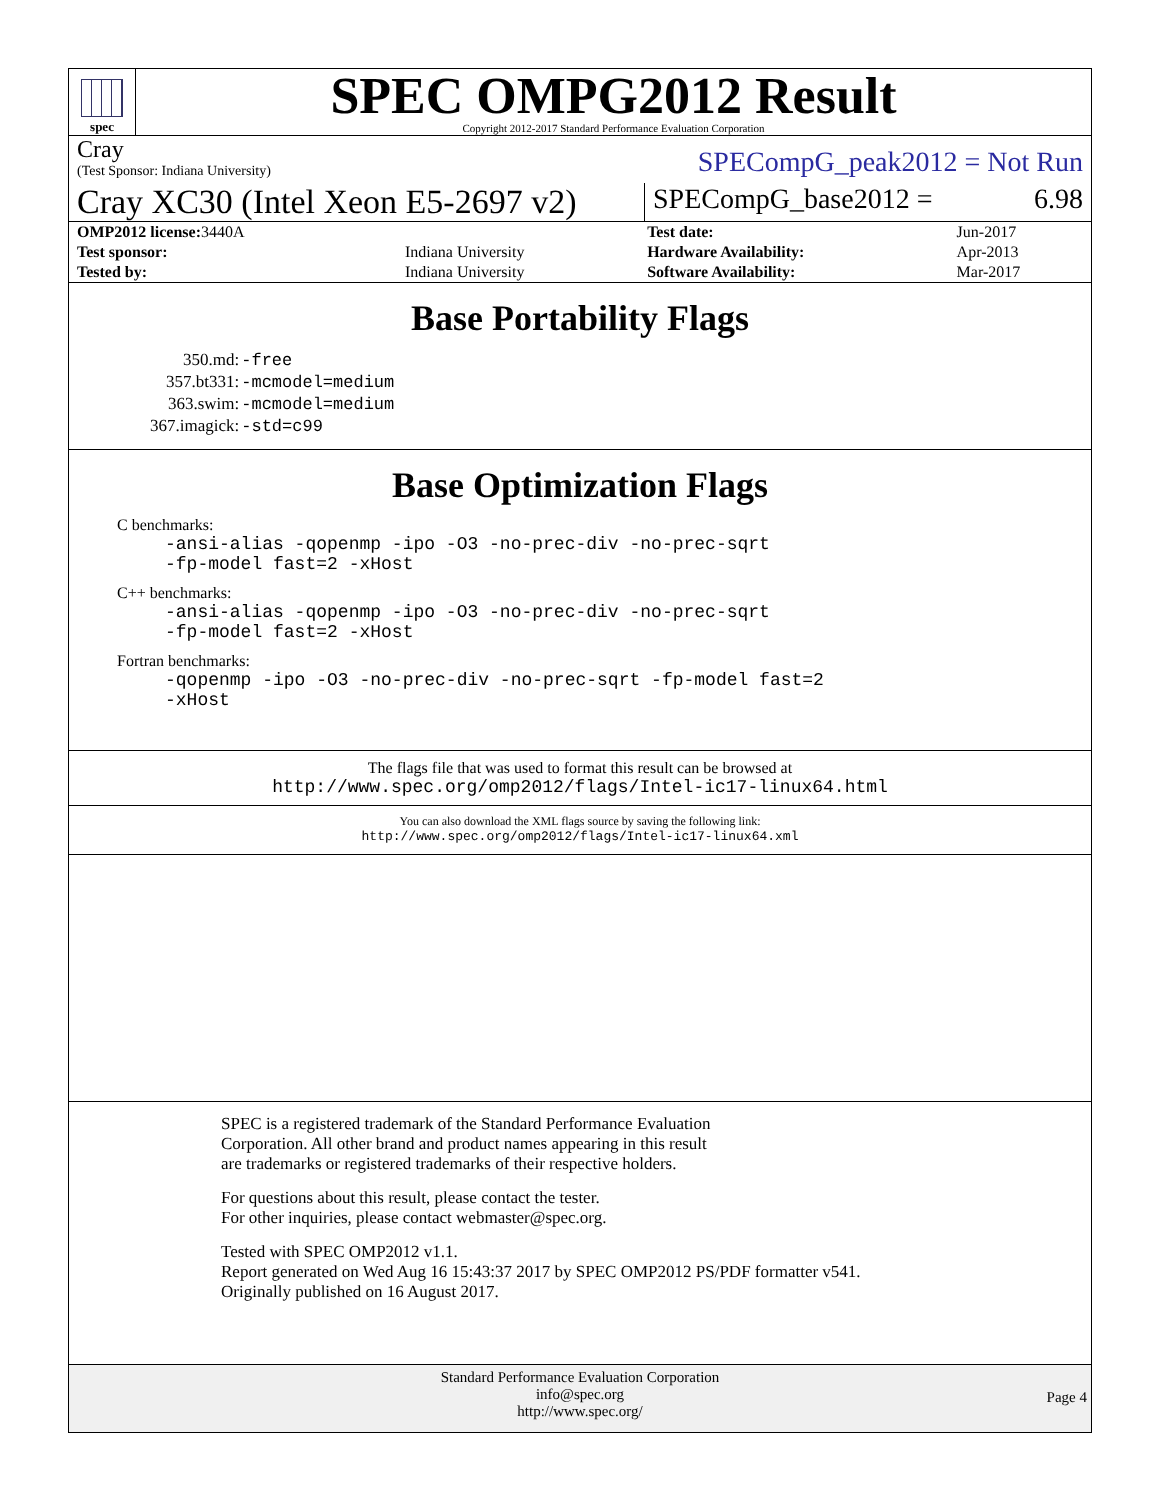spec
SPEC OMPG2012 Result
Copyright 2012-2017 Standard Performance Evaluation Corporation
Cray
(Test Sponsor: Indiana University)
SPECompG_peak2012 = Not Run
Cray XC30 (Intel Xeon E5-2697 v2)
SPECompG_base2012 = 6.98
| OMP2012 license: 3440A | | Test date: | Jun-2017 |
| Test sponsor: | Indiana University | Hardware Availability: | Apr-2013 |
| Tested by: | Indiana University | Software Availability: | Mar-2017 |
Base Portability Flags
| 350.md: | -free |
| 357.bt331: | -mcmodel=medium |
| 363.swim: | -mcmodel=medium |
| 367.imagick: | -std=c99 |
Base Optimization Flags
C benchmarks:
-ansi-alias -qopenmp -ipo -O3 -no-prec-div -no-prec-sqrt
-fp-model fast=2 -xHost
C++ benchmarks:
-ansi-alias -qopenmp -ipo -O3 -no-prec-div -no-prec-sqrt
-fp-model fast=2 -xHost
Fortran benchmarks:
-qopenmp -ipo -O3 -no-prec-div -no-prec-sqrt -fp-model fast=2
-xHost
The flags file that was used to format this result can be browsed at
http://www.spec.org/omp2012/flags/Intel-ic17-linux64.html
You can also download the XML flags source by saving the following link:
http://www.spec.org/omp2012/flags/Intel-ic17-linux64.xml
SPEC is a registered trademark of the Standard Performance Evaluation
Corporation. All other brand and product names appearing in this result
are trademarks or registered trademarks of their respective holders.
For questions about this result, please contact the tester.
For other inquiries, please contact webmaster@spec.org.
Tested with SPEC OMP2012 v1.1.
Report generated on Wed Aug 16 15:43:37 2017 by SPEC OMP2012 PS/PDF formatter v541.
Originally published on 16 August 2017.
Standard Performance Evaluation Corporation
info@spec.org
http://www.spec.org/
Page 4